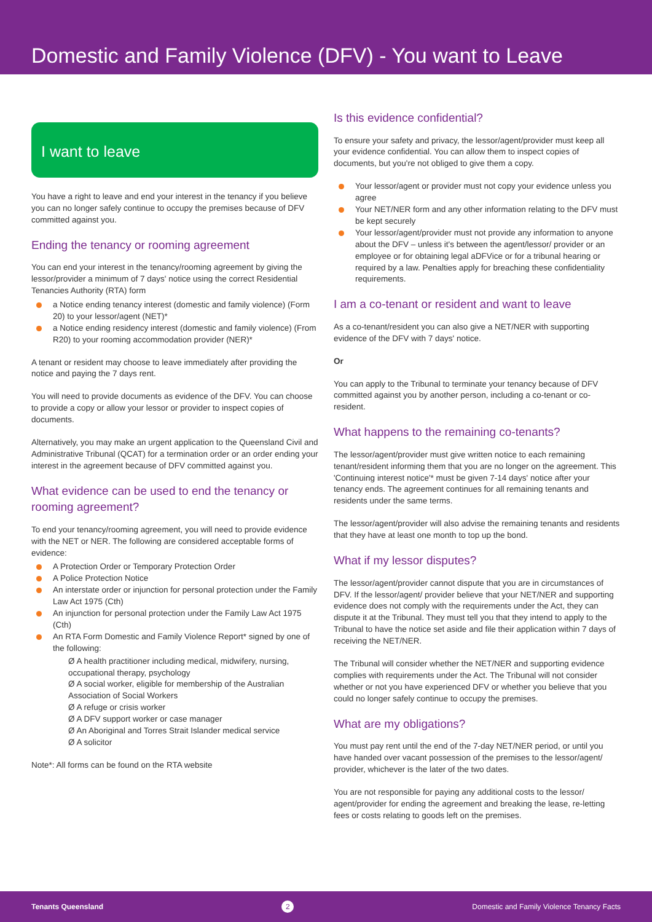Domestic and Family Violence (DFV) - You want to Leave
I want to leave
You have a right to leave and end your interest in the tenancy if you believe you can no longer safely continue to occupy the premises because of DFV committed against you.
Ending the tenancy or rooming agreement
You can end your interest in the tenancy/rooming agreement by giving the lessor/provider a minimum of 7 days' notice using the correct Residential Tenancies Authority (RTA) form
a Notice ending tenancy interest (domestic and family violence) (Form 20) to your lessor/agent (NET)*
a Notice ending residency interest (domestic and family violence) (From R20) to your rooming accommodation provider (NER)*
A tenant or resident may choose to leave immediately after providing the notice and paying the 7 days rent.
You will need to provide documents as evidence of the DFV. You can choose to provide a copy or allow your lessor or provider to inspect copies of documents.
Alternatively, you may make an urgent application to the Queensland Civil and Administrative Tribunal (QCAT) for a termination order or an order ending your interest in the agreement because of DFV committed against you.
What evidence can be used to end the tenancy or rooming agreement?
To end your tenancy/rooming agreement, you will need to provide evidence with the NET or NER. The following are considered acceptable forms of evidence:
A Protection Order or Temporary Protection Order
A Police Protection Notice
An interstate order or injunction for personal protection under the Family Law Act 1975 (Cth)
An injunction for personal protection under the Family Law Act 1975 (Cth)
An RTA Form Domestic and Family Violence Report* signed by one of the following:
Ø A health practitioner including medical, midwifery, nursing, occupational therapy, psychology
Ø A social worker, eligible for membership of the Australian Association of Social Workers
Ø A refuge or crisis worker
Ø A DFV support worker or case manager
Ø An Aboriginal and Torres Strait Islander medical service
Ø A solicitor
Note*: All forms can be found on the RTA website
Is this evidence confidential?
To ensure your safety and privacy, the lessor/agent/provider must keep all your evidence confidential. You can allow them to inspect copies of documents, but you're not obliged to give them a copy.
Your lessor/agent or provider must not copy your evidence unless you agree
Your NET/NER form and any other information relating to the DFV must be kept securely
Your lessor/agent/provider must not provide any information to anyone about the DFV – unless it's between the agent/lessor/ provider or an employee or for obtaining legal aDFVice or for a tribunal hearing or required by a law. Penalties apply for breaching these confidentiality requirements.
I am a co-tenant or resident and want to leave
As a co-tenant/resident you can also give a NET/NER with supporting evidence of the DFV with 7 days' notice.
Or
You can apply to the Tribunal to terminate your tenancy because of DFV committed against you by another person, including a co-tenant or co-resident.
What happens to the remaining co-tenants?
The lessor/agent/provider must give written notice to each remaining tenant/resident informing them that you are no longer on the agreement. This 'Continuing interest notice'* must be given 7-14 days' notice after your tenancy ends. The agreement continues for all remaining tenants and residents under the same terms.
The lessor/agent/provider will also advise the remaining tenants and residents that they have at least one month to top up the bond.
What if my lessor disputes?
The lessor/agent/provider cannot dispute that you are in circumstances of DFV. If the lessor/agent/ provider believe that your NET/NER and supporting evidence does not comply with the requirements under the Act, they can dispute it at the Tribunal. They must tell you that they intend to apply to the Tribunal to have the notice set aside and file their application within 7 days of receiving the NET/NER.
The Tribunal will consider whether the NET/NER and supporting evidence complies with requirements under the Act. The Tribunal will not consider whether or not you have experienced DFV or whether you believe that you could no longer safely continue to occupy the premises.
What are my obligations?
You must pay rent until the end of the 7-day NET/NER period, or until you have handed over vacant possession of the premises to the lessor/agent/ provider, whichever is the later of the two dates.
You are not responsible for paying any additional costs to the lessor/ agent/provider for ending the agreement and breaking the lease, re-letting fees or costs relating to goods left on the premises.
Tenants Queensland 2 Domestic and Family Violence Tenancy Facts